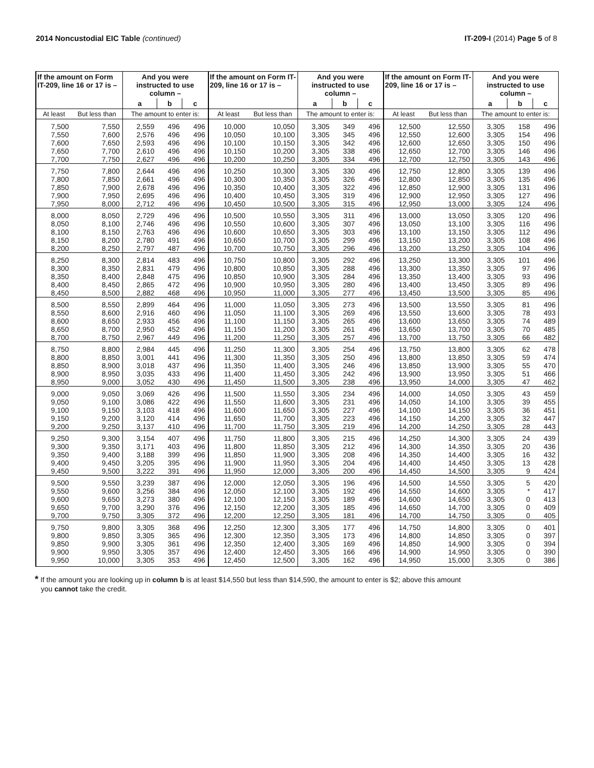2014 Noncustodial EIC Table (continued)
IT-209-I (2014) Page 5 of 8
| If the amount on Form IT-209, line 16 or 17 is – | | And you were instructed to use column – | | | If the amount on Form IT-209, line 16 or 17 is – | | And you were instructed to use column – | | | If the amount on Form IT-209, line 16 or 17 is – | | And you were instructed to use column – | | |
| --- | --- | --- | --- | --- | --- | --- | --- | --- | --- | --- | --- | --- | --- | --- |
| | | a | b | c | | | a | b | c | | | a | b | c |
| At least | But less than | The amount to enter is: | | | At least | But less than | The amount to enter is: | | | At least | But less than | The amount to enter is: | | |
| 7,500 | 7,550 | 2,559 | 496 | 496 | 10,000 | 10,050 | 3,305 | 349 | 496 | 12,500 | 12,550 | 3,305 | 158 | 496 |
| 7,550 | 7,600 | 2,576 | 496 | 496 | 10,050 | 10,100 | 3,305 | 345 | 496 | 12,550 | 12,600 | 3,305 | 154 | 496 |
| 7,600 | 7,650 | 2,593 | 496 | 496 | 10,100 | 10,150 | 3,305 | 342 | 496 | 12,600 | 12,650 | 3,305 | 150 | 496 |
| 7,650 | 7,700 | 2,610 | 496 | 496 | 10,150 | 10,200 | 3,305 | 338 | 496 | 12,650 | 12,700 | 3,305 | 146 | 496 |
| 7,700 | 7,750 | 2,627 | 496 | 496 | 10,200 | 10,250 | 3,305 | 334 | 496 | 12,700 | 12,750 | 3,305 | 143 | 496 |
| 7,750 | 7,800 | 2,644 | 496 | 496 | 10,250 | 10,300 | 3,305 | 330 | 496 | 12,750 | 12,800 | 3,305 | 139 | 496 |
| 7,800 | 7,850 | 2,661 | 496 | 496 | 10,300 | 10,350 | 3,305 | 326 | 496 | 12,800 | 12,850 | 3,305 | 135 | 496 |
| 7,850 | 7,900 | 2,678 | 496 | 496 | 10,350 | 10,400 | 3,305 | 322 | 496 | 12,850 | 12,900 | 3,305 | 131 | 496 |
| 7,900 | 7,950 | 2,695 | 496 | 496 | 10,400 | 10,450 | 3,305 | 319 | 496 | 12,900 | 12,950 | 3,305 | 127 | 496 |
| 7,950 | 8,000 | 2,712 | 496 | 496 | 10,450 | 10,500 | 3,305 | 315 | 496 | 12,950 | 13,000 | 3,305 | 124 | 496 |
| 8,000 | 8,050 | 2,729 | 496 | 496 | 10,500 | 10,550 | 3,305 | 311 | 496 | 13,000 | 13,050 | 3,305 | 120 | 496 |
| 8,050 | 8,100 | 2,746 | 496 | 496 | 10,550 | 10,600 | 3,305 | 307 | 496 | 13,050 | 13,100 | 3,305 | 116 | 496 |
| 8,100 | 8,150 | 2,763 | 496 | 496 | 10,600 | 10,650 | 3,305 | 303 | 496 | 13,100 | 13,150 | 3,305 | 112 | 496 |
| 8,150 | 8,200 | 2,780 | 491 | 496 | 10,650 | 10,700 | 3,305 | 299 | 496 | 13,150 | 13,200 | 3,305 | 108 | 496 |
| 8,200 | 8,250 | 2,797 | 487 | 496 | 10,700 | 10,750 | 3,305 | 296 | 496 | 13,200 | 13,250 | 3,305 | 104 | 496 |
| 8,250 | 8,300 | 2,814 | 483 | 496 | 10,750 | 10,800 | 3,305 | 292 | 496 | 13,250 | 13,300 | 3,305 | 101 | 496 |
| 8,300 | 8,350 | 2,831 | 479 | 496 | 10,800 | 10,850 | 3,305 | 288 | 496 | 13,300 | 13,350 | 3,305 | 97 | 496 |
| 8,350 | 8,400 | 2,848 | 475 | 496 | 10,850 | 10,900 | 3,305 | 284 | 496 | 13,350 | 13,400 | 3,305 | 93 | 496 |
| 8,400 | 8,450 | 2,865 | 472 | 496 | 10,900 | 10,950 | 3,305 | 280 | 496 | 13,400 | 13,450 | 3,305 | 89 | 496 |
| 8,450 | 8,500 | 2,882 | 468 | 496 | 10,950 | 11,000 | 3,305 | 277 | 496 | 13,450 | 13,500 | 3,305 | 85 | 496 |
| 8,500 | 8,550 | 2,899 | 464 | 496 | 11,000 | 11,050 | 3,305 | 273 | 496 | 13,500 | 13,550 | 3,305 | 81 | 496 |
| 8,550 | 8,600 | 2,916 | 460 | 496 | 11,050 | 11,100 | 3,305 | 269 | 496 | 13,550 | 13,600 | 3,305 | 78 | 493 |
| 8,600 | 8,650 | 2,933 | 456 | 496 | 11,100 | 11,150 | 3,305 | 265 | 496 | 13,600 | 13,650 | 3,305 | 74 | 489 |
| 8,650 | 8,700 | 2,950 | 452 | 496 | 11,150 | 11,200 | 3,305 | 261 | 496 | 13,650 | 13,700 | 3,305 | 70 | 485 |
| 8,700 | 8,750 | 2,967 | 449 | 496 | 11,200 | 11,250 | 3,305 | 257 | 496 | 13,700 | 13,750 | 3,305 | 66 | 482 |
| 8,750 | 8,800 | 2,984 | 445 | 496 | 11,250 | 11,300 | 3,305 | 254 | 496 | 13,750 | 13,800 | 3,305 | 62 | 478 |
| 8,800 | 8,850 | 3,001 | 441 | 496 | 11,300 | 11,350 | 3,305 | 250 | 496 | 13,800 | 13,850 | 3,305 | 59 | 474 |
| 8,850 | 8,900 | 3,018 | 437 | 496 | 11,350 | 11,400 | 3,305 | 246 | 496 | 13,850 | 13,900 | 3,305 | 55 | 470 |
| 8,900 | 8,950 | 3,035 | 433 | 496 | 11,400 | 11,450 | 3,305 | 242 | 496 | 13,900 | 13,950 | 3,305 | 51 | 466 |
| 8,950 | 9,000 | 3,052 | 430 | 496 | 11,450 | 11,500 | 3,305 | 238 | 496 | 13,950 | 14,000 | 3,305 | 47 | 462 |
| 9,000 | 9,050 | 3,069 | 426 | 496 | 11,500 | 11,550 | 3,305 | 234 | 496 | 14,000 | 14,050 | 3,305 | 43 | 459 |
| 9,050 | 9,100 | 3,086 | 422 | 496 | 11,550 | 11,600 | 3,305 | 231 | 496 | 14,050 | 14,100 | 3,305 | 39 | 455 |
| 9,100 | 9,150 | 3,103 | 418 | 496 | 11,600 | 11,650 | 3,305 | 227 | 496 | 14,100 | 14,150 | 3,305 | 36 | 451 |
| 9,150 | 9,200 | 3,120 | 414 | 496 | 11,650 | 11,700 | 3,305 | 223 | 496 | 14,150 | 14,200 | 3,305 | 32 | 447 |
| 9,200 | 9,250 | 3,137 | 410 | 496 | 11,700 | 11,750 | 3,305 | 219 | 496 | 14,200 | 14,250 | 3,305 | 28 | 443 |
| 9,250 | 9,300 | 3,154 | 407 | 496 | 11,750 | 11,800 | 3,305 | 215 | 496 | 14,250 | 14,300 | 3,305 | 24 | 439 |
| 9,300 | 9,350 | 3,171 | 403 | 496 | 11,800 | 11,850 | 3,305 | 212 | 496 | 14,300 | 14,350 | 3,305 | 20 | 436 |
| 9,350 | 9,400 | 3,188 | 399 | 496 | 11,850 | 11,900 | 3,305 | 208 | 496 | 14,350 | 14,400 | 3,305 | 16 | 432 |
| 9,400 | 9,450 | 3,205 | 395 | 496 | 11,900 | 11,950 | 3,305 | 204 | 496 | 14,400 | 14,450 | 3,305 | 13 | 428 |
| 9,450 | 9,500 | 3,222 | 391 | 496 | 11,950 | 12,000 | 3,305 | 200 | 496 | 14,450 | 14,500 | 3,305 | 9 | 424 |
| 9,500 | 9,550 | 3,239 | 387 | 496 | 12,000 | 12,050 | 3,305 | 196 | 496 | 14,500 | 14,550 | 3,305 | 5 | 420 |
| 9,550 | 9,600 | 3,256 | 384 | 496 | 12,050 | 12,100 | 3,305 | 192 | 496 | 14,550 | 14,600 | 3,305 | * | 417 |
| 9,600 | 9,650 | 3,273 | 380 | 496 | 12,100 | 12,150 | 3,305 | 189 | 496 | 14,600 | 14,650 | 3,305 | 0 | 413 |
| 9,650 | 9,700 | 3,290 | 376 | 496 | 12,150 | 12,200 | 3,305 | 185 | 496 | 14,650 | 14,700 | 3,305 | 0 | 409 |
| 9,700 | 9,750 | 3,305 | 372 | 496 | 12,200 | 12,250 | 3,305 | 181 | 496 | 14,700 | 14,750 | 3,305 | 0 | 405 |
| 9,750 | 9,800 | 3,305 | 368 | 496 | 12,250 | 12,300 | 3,305 | 177 | 496 | 14,750 | 14,800 | 3,305 | 0 | 401 |
| 9,800 | 9,850 | 3,305 | 365 | 496 | 12,300 | 12,350 | 3,305 | 173 | 496 | 14,800 | 14,850 | 3,305 | 0 | 397 |
| 9,850 | 9,900 | 3,305 | 361 | 496 | 12,350 | 12,400 | 3,305 | 169 | 496 | 14,850 | 14,900 | 3,305 | 0 | 394 |
| 9,900 | 9,950 | 3,305 | 357 | 496 | 12,400 | 12,450 | 3,305 | 166 | 496 | 14,900 | 14,950 | 3,305 | 0 | 390 |
| 9,950 | 10,000 | 3,305 | 353 | 496 | 12,450 | 12,500 | 3,305 | 162 | 496 | 14,950 | 15,000 | 3,305 | 0 | 386 |
* If the amount you are looking up in column b is at least $14,550 but less than $14,590, the amount to enter is $2; above this amount
you cannot take the credit.